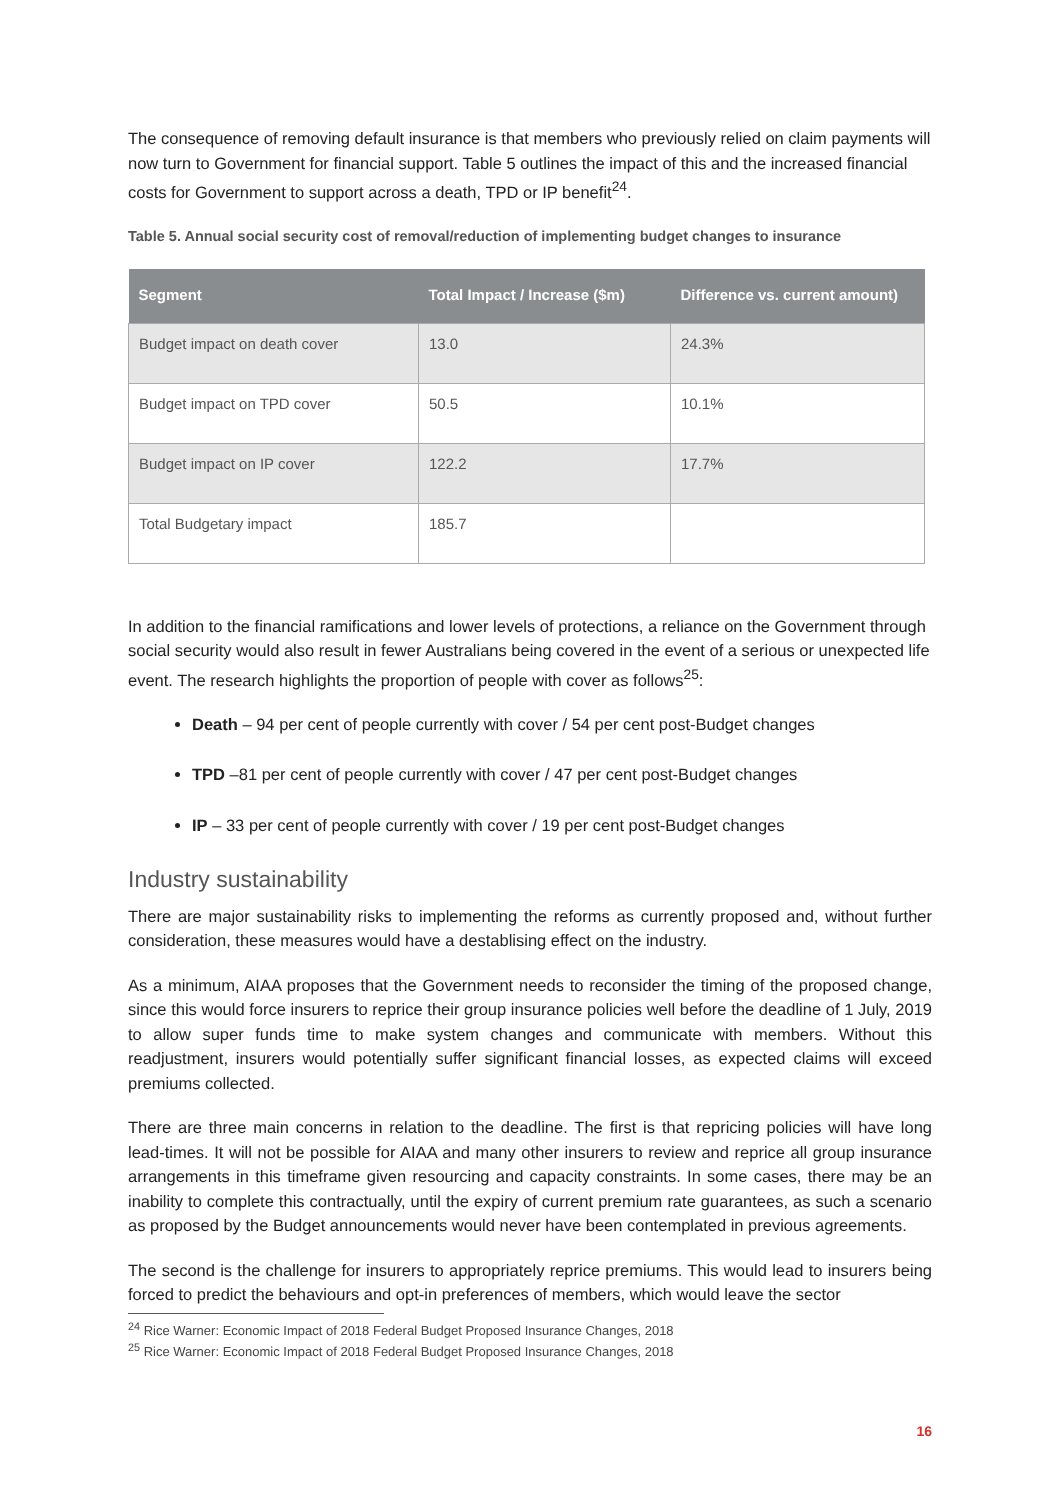The consequence of removing default insurance is that members who previously relied on claim payments will now turn to Government for financial support. Table 5 outlines the impact of this and the increased financial costs for Government to support across a death, TPD or IP benefit<sup>24</sup>.
Table 5. Annual social security cost of removal/reduction of implementing budget changes to insurance
| Segment | Total Impact / Increase ($m) | Difference vs. current amount) |
| --- | --- | --- |
| Budget impact on death cover | 13.0 | 24.3% |
| Budget impact on TPD cover | 50.5 | 10.1% |
| Budget impact on IP cover | 122.2 | 17.7% |
| Total Budgetary impact | 185.7 | |
In addition to the financial ramifications and lower levels of protections, a reliance on the Government through social security would also result in fewer Australians being covered in the event of a serious or unexpected life event. The research highlights the proportion of people with cover as follows<sup>25</sup>:
Death – 94 per cent of people currently with cover / 54 per cent post-Budget changes
TPD –81 per cent of people currently with cover / 47 per cent post-Budget changes
IP – 33 per cent of people currently with cover / 19 per cent post-Budget changes
Industry sustainability
There are major sustainability risks to implementing the reforms as currently proposed and, without further consideration, these measures would have a destablising effect on the industry.
As a minimum, AIAA proposes that the Government needs to reconsider the timing of the proposed change, since this would force insurers to reprice their group insurance policies well before the deadline of 1 July, 2019 to allow super funds time to make system changes and communicate with members. Without this readjustment, insurers would potentially suffer significant financial losses, as expected claims will exceed premiums collected.
There are three main concerns in relation to the deadline. The first is that repricing policies will have long lead-times. It will not be possible for AIAA and many other insurers to review and reprice all group insurance arrangements in this timeframe given resourcing and capacity constraints. In some cases, there may be an inability to complete this contractually, until the expiry of current premium rate guarantees, as such a scenario as proposed by the Budget announcements would never have been contemplated in previous agreements.
The second is the challenge for insurers to appropriately reprice premiums. This would lead to insurers being forced to predict the behaviours and opt-in preferences of members, which would leave the sector
<sup>24</sup> Rice Warner: Economic Impact of 2018 Federal Budget Proposed Insurance Changes, 2018
<sup>25</sup> Rice Warner: Economic Impact of 2018 Federal Budget Proposed Insurance Changes, 2018
16